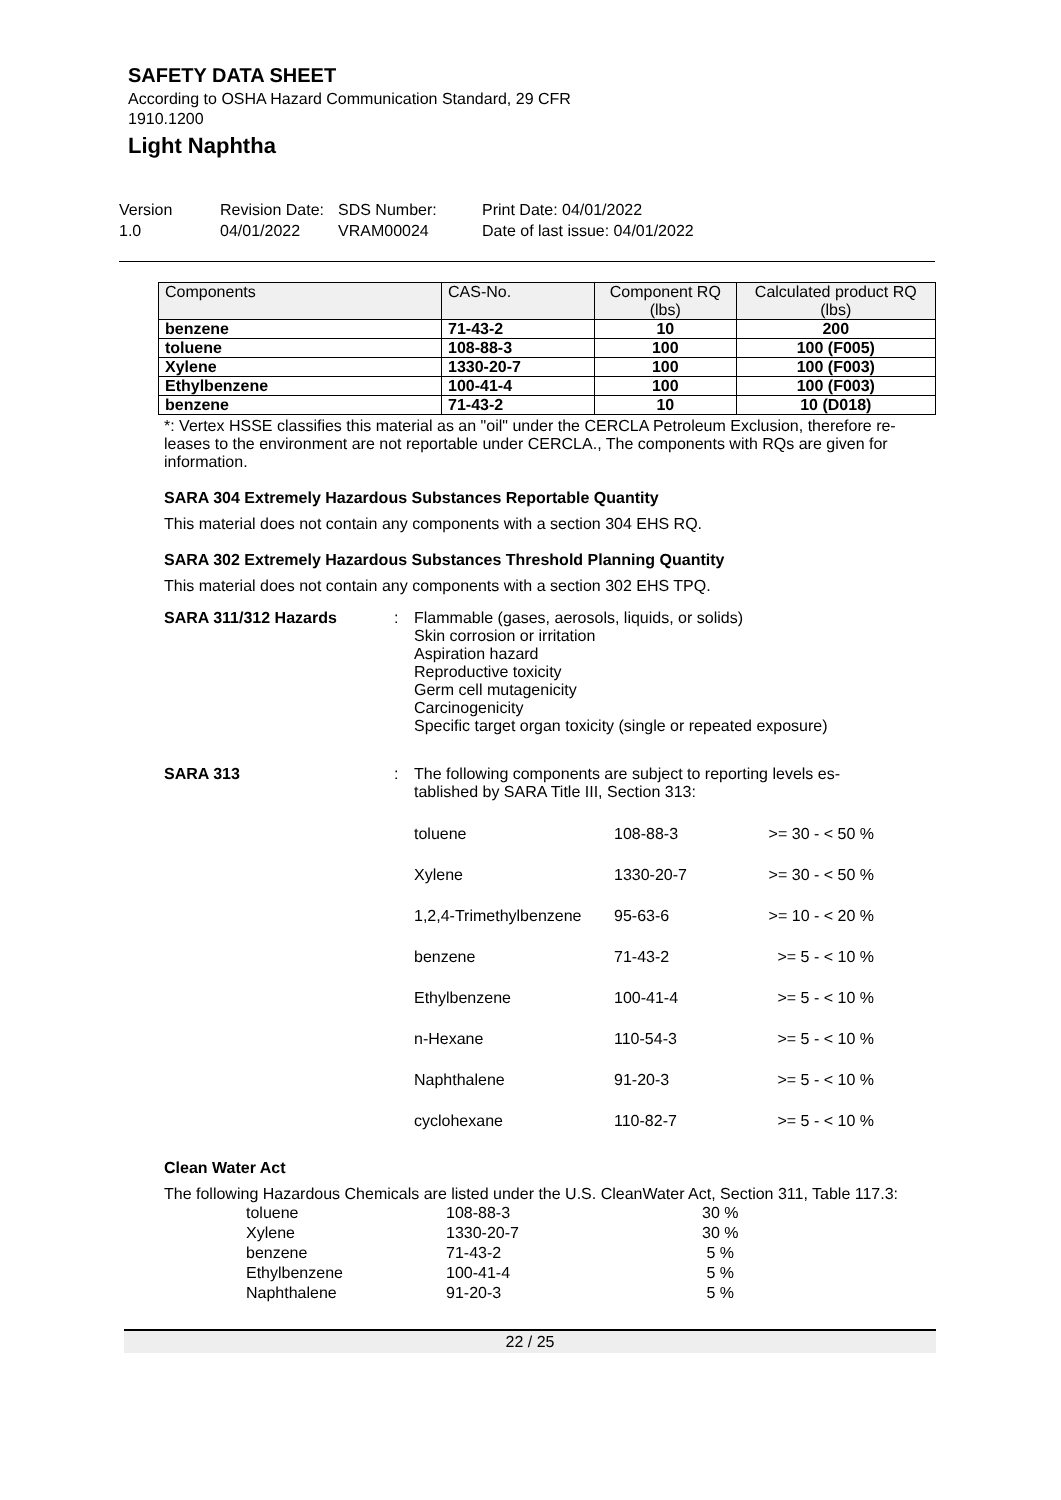SAFETY DATA SHEET
According to OSHA Hazard Communication Standard, 29 CFR
1910.1200
Light Naphtha
Version
1.0
Revision Date:
04/01/2022
SDS Number:
VRAM00024
Print Date: 04/01/2022
Date of last issue: 04/01/2022
| Components | CAS-No. | Component RQ (lbs) | Calculated product RQ (lbs) |
| --- | --- | --- | --- |
| benzene | 71-43-2 | 10 | 200 |
| toluene | 108-88-3 | 100 | 100 (F005) |
| Xylene | 1330-20-7 | 100 | 100 (F003) |
| Ethylbenzene | 100-41-4 | 100 | 100 (F003) |
| benzene | 71-43-2 | 10 | 10 (D018) |
*: Vertex HSSE classifies this material as an "oil" under the CERCLA Petroleum Exclusion, therefore re-leases to the environment are not reportable under CERCLA., The components with RQs are given for information.
SARA 304 Extremely Hazardous Substances Reportable Quantity
This material does not contain any components with a section 304 EHS RQ.
SARA 302 Extremely Hazardous Substances Threshold Planning Quantity
This material does not contain any components with a section 302 EHS TPQ.
SARA 311/312 Hazards : Flammable (gases, aerosols, liquids, or solids)
Skin corrosion or irritation
Aspiration hazard
Reproductive toxicity
Germ cell mutagenicity
Carcinogenicity
Specific target organ toxicity (single or repeated exposure)
SARA 313 : The following components are subject to reporting levels es-
tablished by SARA Title III, Section 313:
| toluene | 108-88-3 | >= 30 - < 50 % |
| Xylene | 1330-20-7 | >= 30 - < 50 % |
| 1,2,4-Trimethylbenzene | 95-63-6 | >= 10 - < 20 % |
| benzene | 71-43-2 | >= 5 - < 10 % |
| Ethylbenzene | 100-41-4 | >= 5 - < 10 % |
| n-Hexane | 110-54-3 | >= 5 - < 10 % |
| Naphthalene | 91-20-3 | >= 5 - < 10 % |
| cyclohexane | 110-82-7 | >= 5 - < 10 % |
Clean Water Act
The following Hazardous Chemicals are listed under the U.S. CleanWater Act, Section 311, Table 117.3:
| toluene | 108-88-3 | 30 % |
| Xylene | 1330-20-7 | 30 % |
| benzene | 71-43-2 | 5 % |
| Ethylbenzene | 100-41-4 | 5 % |
| Naphthalene | 91-20-3 | 5 % |
22 / 25